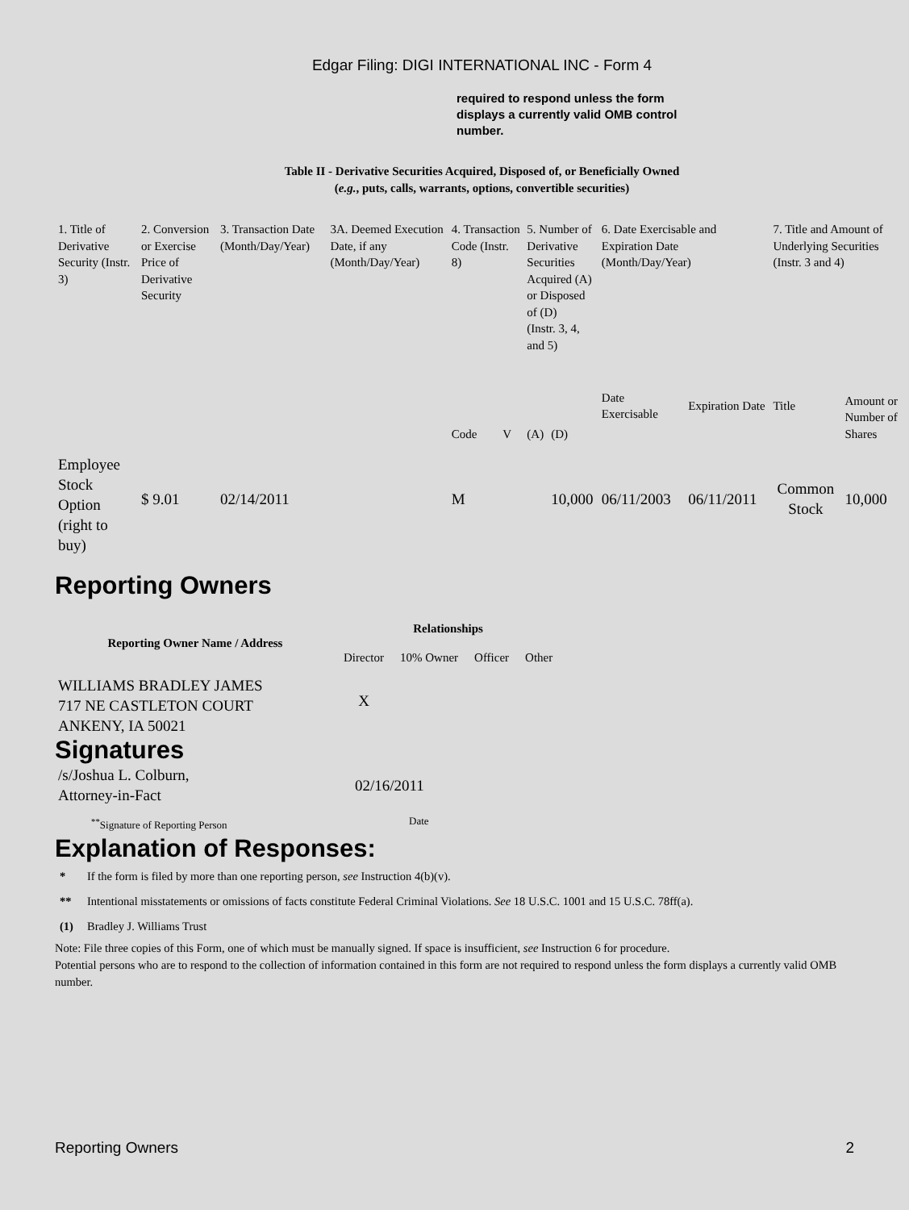Edgar Filing: DIGI INTERNATIONAL INC - Form 4
required to respond unless the form displays a currently valid OMB control number.
Table II - Derivative Securities Acquired, Disposed of, or Beneficially Owned
(e.g., puts, calls, warrants, options, convertible securities)
| 1. Title of Derivative Security (Instr. 3) | 2. Conversion or Exercise Price of Derivative Security | 3. Transaction Date (Month/Day/Year) | 3A. Deemed Execution Date, if any (Month/Day/Year) | 4. Transaction Code (Instr. 8) | | 5. Number of Derivative Securities Acquired (A) or Disposed of (D) (Instr. 3, 4, and 5) | | 6. Date Exercisable and Expiration Date (Month/Day/Year) | | 7. Title and Amount of Underlying Securities (Instr. 3 and 4) | |
| --- | --- | --- | --- | --- | --- | --- | --- | --- | --- | --- | --- |
| | | | | Code | V | (A) | (D) | Date Exercisable | Expiration Date | Title | Amount or Number of Shares |
| Employee Stock Option (right to buy) | $ 9.01 | 02/14/2011 | | M | | | 10,000 | 06/11/2003 | 06/11/2011 | Common Stock | 10,000 |
Reporting Owners
| Reporting Owner Name / Address | Relationships | | | |
| --- | --- | --- | --- | --- |
| | Director | 10% Owner | Officer | Other |
| WILLIAMS BRADLEY JAMES 717 NE CASTLETON COURT ANKENY, IA 50021 | X | | | |
Signatures
| /s/Joshua L. Colburn, Attorney-in-Fact | 02/16/2011 |
| <sup>**</sup> Signature of Reporting Person | Date |
Explanation of Responses:
* If the form is filed by more than one reporting person, see Instruction 4(b)(v).
** Intentional misstatements or omissions of facts constitute Federal Criminal Violations. See 18 U.S.C. 1001 and 15 U.S.C. 78ff(a).
(1) Bradley J. Williams Trust
Note: File three copies of this Form, one of which must be manually signed. If space is insufficient, see Instruction 6 for procedure.
Potential persons who are to respond to the collection of information contained in this form are not required to respond unless the form displays a currently valid OMB number.
Reporting Owners 2